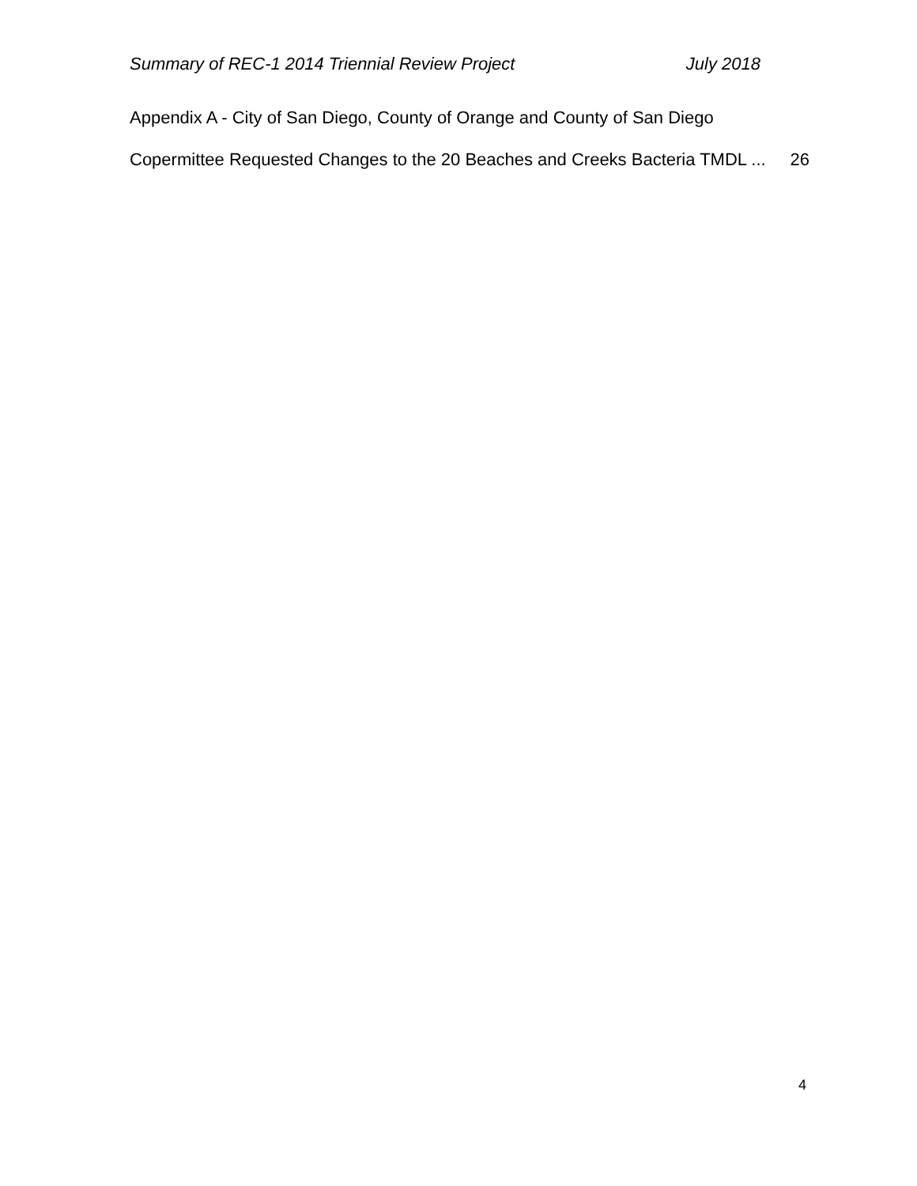Summary of REC-1 2014 Triennial Review Project July 2018
Appendix A - City of San Diego, County of Orange and County of San Diego
Copermittee Requested Changes to the 20 Beaches and Creeks Bacteria TMDL ... 26
4